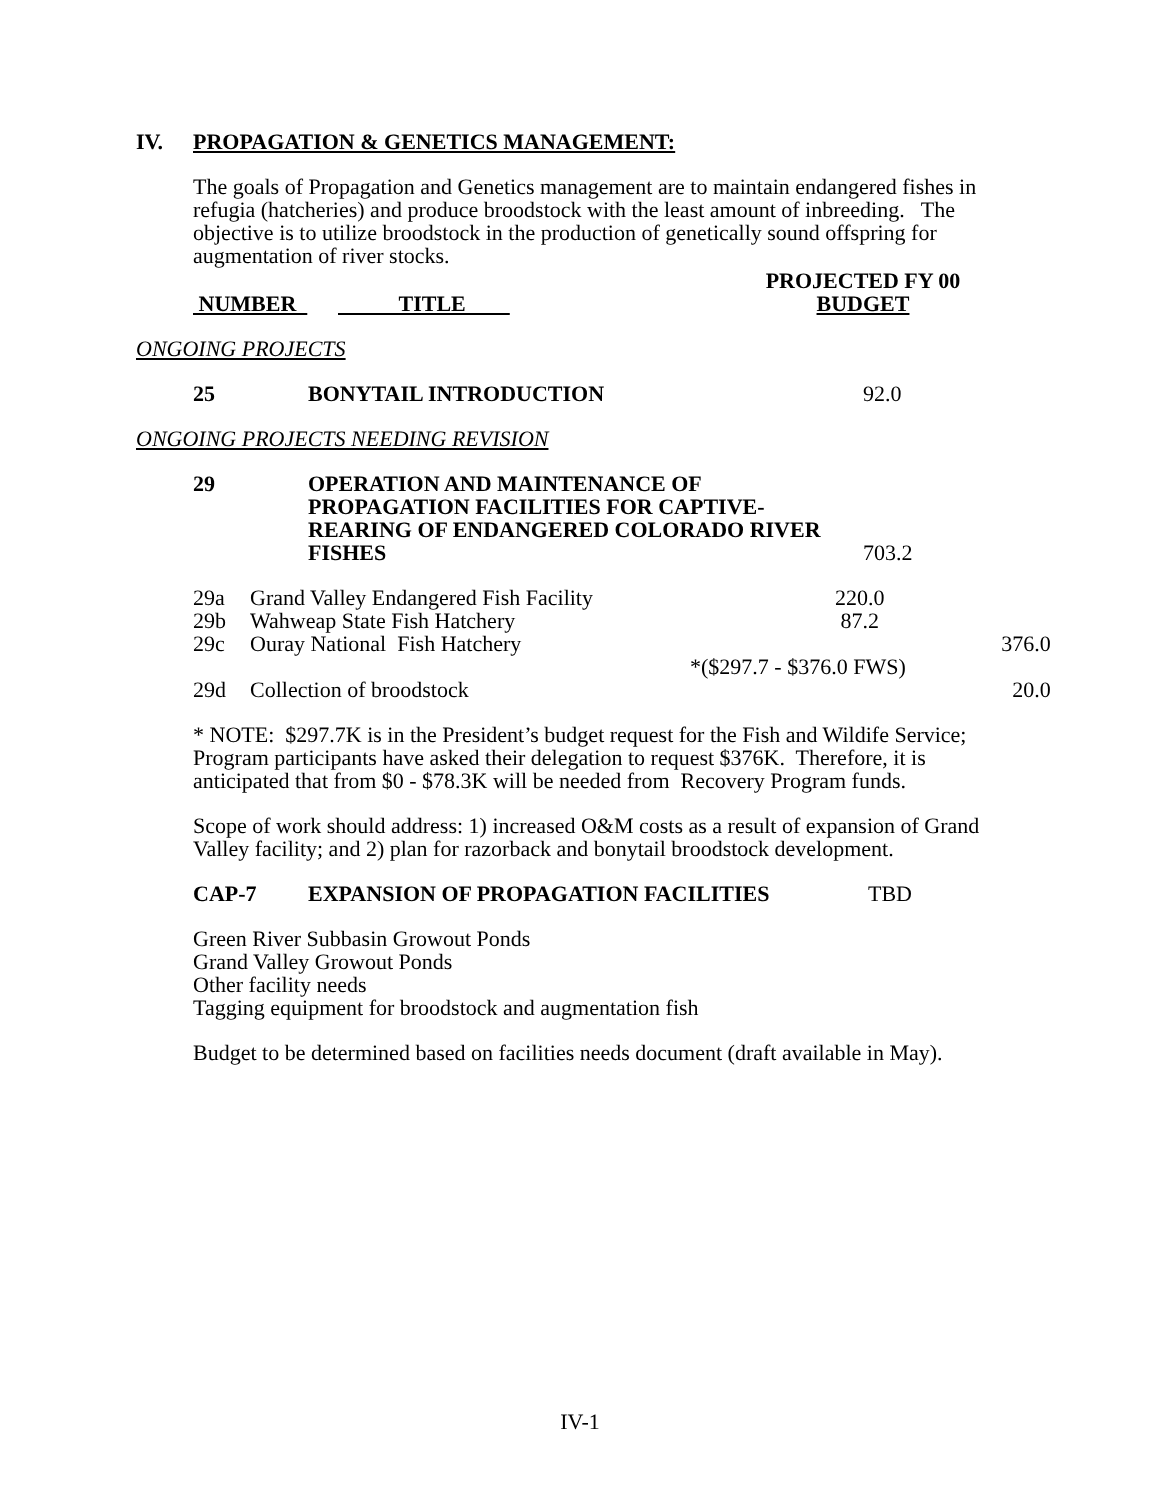IV. PROPAGATION & GENETICS MANAGEMENT:
The goals of Propagation and Genetics management are to maintain endangered fishes in refugia (hatcheries) and produce broodstock with the least amount of inbreeding. The objective is to utilize broodstock in the production of genetically sound offspring for augmentation of river stocks.
| | | PROJECTED FY 00 |
| NUMBER | TITLE | BUDGET |
ONGOING PROJECTS
| 25 | BONYTAIL INTRODUCTION | 92.0 |
ONGOING PROJECTS NEEDING REVISION
| 29 | OPERATION AND MAINTENANCE OF PROPAGATION FACILITIES FOR CAPTIVE-REARING OF ENDANGERED COLORADO RIVER FISHES | 703.2 |
| 29a | Grand Valley Endangered Fish Facility | 220.0 |
| 29b | Wahweap State Fish Hatchery | 87.2 |
| 29c | Ouray National Fish Hatchery | 376.0 |
| | | *($297.7 - $376.0 FWS) |
| 29d | Collection of broodstock | 20.0 |
* NOTE: $297.7K is in the President’s budget request for the Fish and Wildife Service; Program participants have asked their delegation to request $376K. Therefore, it is anticipated that from $0 - $78.3K will be needed from Recovery Program funds.
Scope of work should address: 1) increased O&M costs as a result of expansion of Grand Valley facility; and 2) plan for razorback and bonytail broodstock development.
| CAP-7 | EXPANSION OF PROPAGATION FACILITIES | TBD |
Green River Subbasin Growout Ponds
Grand Valley Growout Ponds
Other facility needs
Tagging equipment for broodstock and augmentation fish
Budget to be determined based on facilities needs document (draft available in May).
IV-1